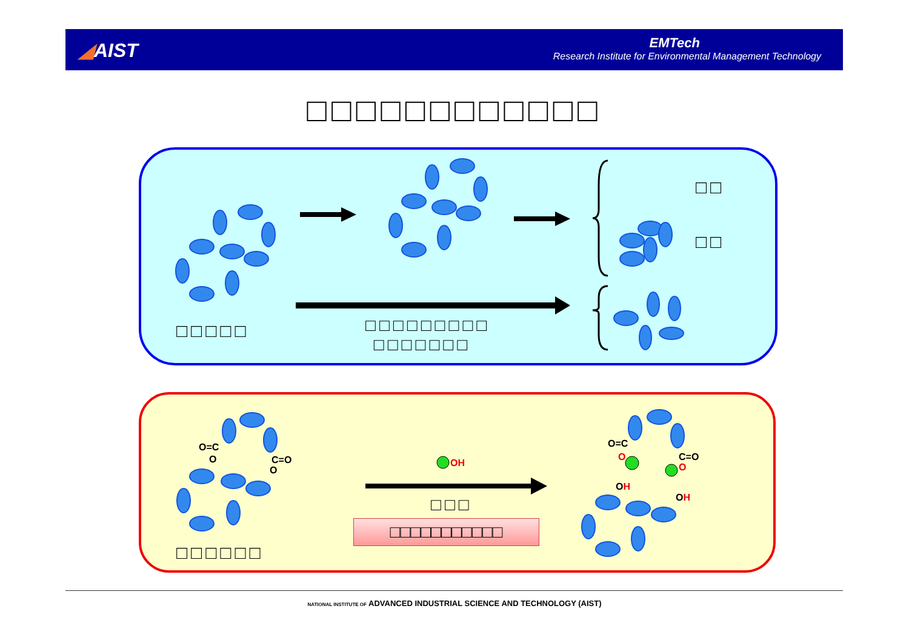◢AIST
EMTech
Research Institute for Environmental Management Technology
□□□□□□□□□□□□
□□
□□
□□□□□
□□□□□□□□□
□□□□□□□
O=C
O
C=O
O
OH
O=C
O
C=O
O
OH
OH
□□□
□□□□□□□□□□□
□□□□□□
NATIONAL INSTITUTE OF ADVANCED INDUSTRIAL SCIENCE AND TECHNOLOGY (AIST)